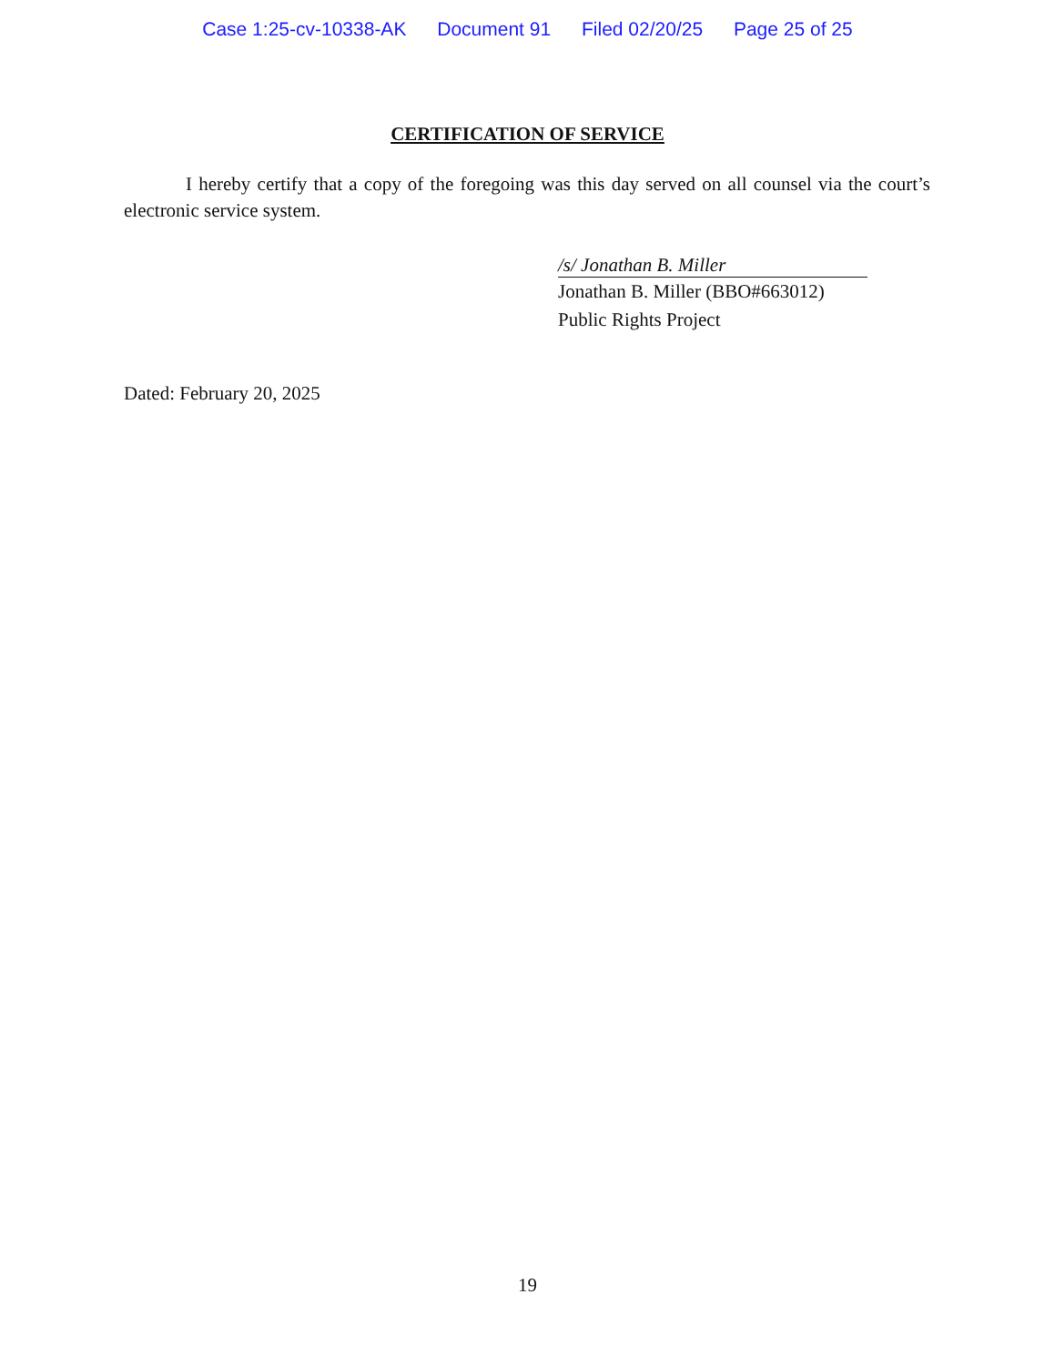Case 1:25-cv-10338-AK Document 91 Filed 02/20/25 Page 25 of 25
CERTIFICATION OF SERVICE
I hereby certify that a copy of the foregoing was this day served on all counsel via the court’s electronic service system.
/s/ Jonathan B. Miller
Jonathan B. Miller (BBO#663012)
Public Rights Project
Dated: February 20, 2025
19